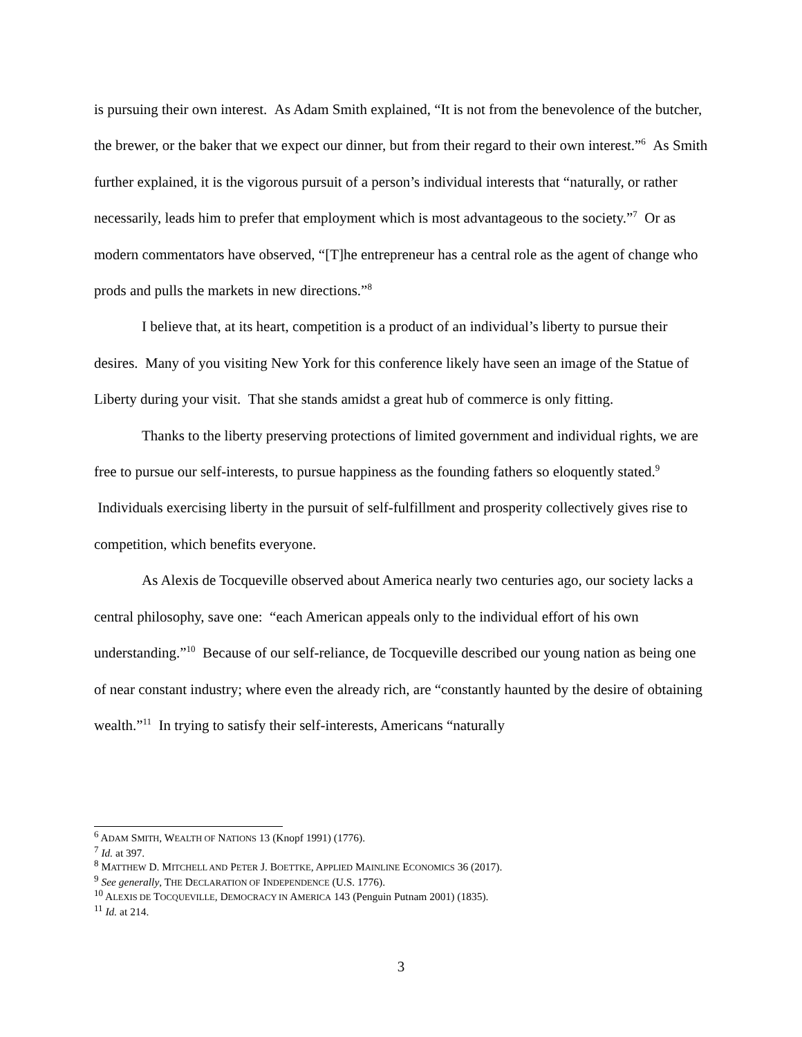is pursuing their own interest. As Adam Smith explained, “It is not from the benevolence of the butcher, the brewer, or the baker that we expect our dinner, but from their regard to their own interest.”<sup>6</sup> As Smith further explained, it is the vigorous pursuit of a person’s individual interests that “naturally, or rather necessarily, leads him to prefer that employment which is most advantageous to the society.”<sup>7</sup> Or as modern commentators have observed, “[T]he entrepreneur has a central role as the agent of change who prods and pulls the markets in new directions.”<sup>8</sup>
I believe that, at its heart, competition is a product of an individual’s liberty to pursue their desires. Many of you visiting New York for this conference likely have seen an image of the Statue of Liberty during your visit. That she stands amidst a great hub of commerce is only fitting.
Thanks to the liberty preserving protections of limited government and individual rights, we are free to pursue our self-interests, to pursue happiness as the founding fathers so eloquently stated.<sup>9</sup> Individuals exercising liberty in the pursuit of self-fulfillment and prosperity collectively gives rise to competition, which benefits everyone.
As Alexis de Tocqueville observed about America nearly two centuries ago, our society lacks a central philosophy, save one: “each American appeals only to the individual effort of his own understanding.”<sup>10</sup> Because of our self-reliance, de Tocqueville described our young nation as being one of near constant industry; where even the already rich, are “constantly haunted by the desire of obtaining wealth.”<sup>11</sup> In trying to satisfy their self-interests, Americans “naturally
<sup>6</sup> ADAM SMITH, WEALTH OF NATIONS 13 (Knopf 1991) (1776).
<sup>7</sup> Id. at 397.
<sup>8</sup> MATTHEW D. MITCHELL AND PETER J. BOETTKE, APPLIED MAINLINE ECONOMICS 36 (2017).
<sup>9</sup> See generally, THE DECLARATION OF INDEPENDENCE (U.S. 1776).
<sup>10</sup> ALEXIS DE TOCQUEVILLE, DEMOCRACY IN AMERICA 143 (Penguin Putnam 2001) (1835).
<sup>11</sup> Id. at 214.
3